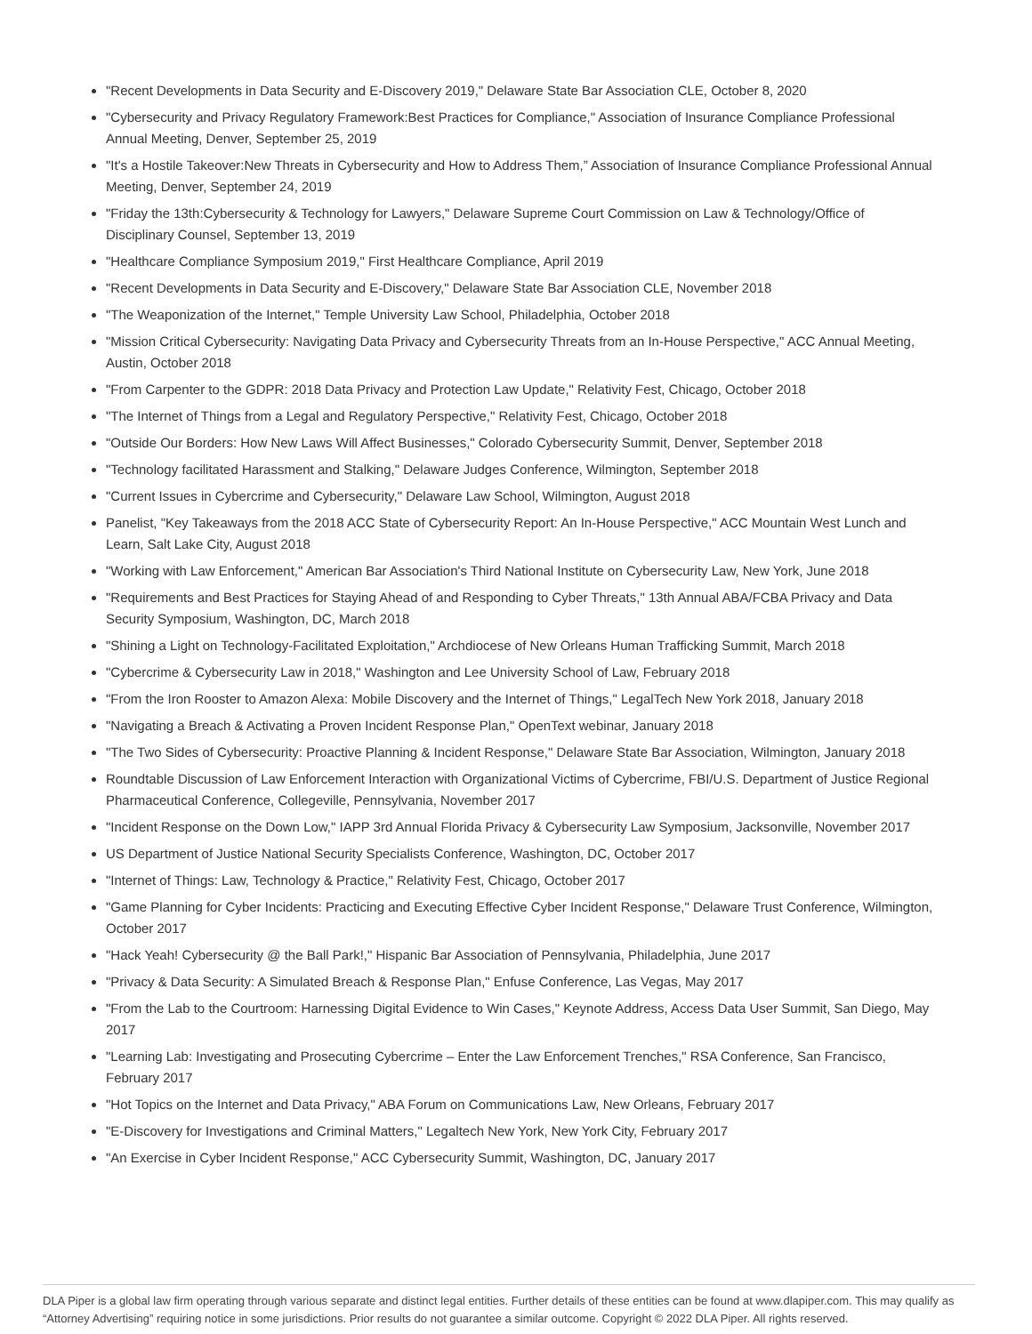"Recent Developments in Data Security and E-Discovery 2019," Delaware State Bar Association CLE, October 8, 2020
"Cybersecurity and Privacy Regulatory Framework:Best Practices for Compliance," Association of Insurance Compliance Professional Annual Meeting, Denver, September 25, 2019
"It's a Hostile Takeover:New Threats in Cybersecurity and How to Address Them,” Association of Insurance Compliance Professional Annual Meeting, Denver, September 24, 2019
"Friday the 13th:Cybersecurity & Technology for Lawyers," Delaware Supreme Court Commission on Law & Technology/Office of Disciplinary Counsel, September 13, 2019
"Healthcare Compliance Symposium 2019," First Healthcare Compliance, April 2019
"Recent Developments in Data Security and E-Discovery," Delaware State Bar Association CLE, November 2018
"The Weaponization of the Internet," Temple University Law School, Philadelphia, October 2018
"Mission Critical Cybersecurity: Navigating Data Privacy and Cybersecurity Threats from an In-House Perspective," ACC Annual Meeting, Austin, October 2018
"From Carpenter to the GDPR: 2018 Data Privacy and Protection Law Update," Relativity Fest, Chicago, October 2018
"The Internet of Things from a Legal and Regulatory Perspective," Relativity Fest, Chicago, October 2018
"Outside Our Borders: How New Laws Will Affect Businesses," Colorado Cybersecurity Summit, Denver, September 2018
"Technology facilitated Harassment and Stalking," Delaware Judges Conference, Wilmington, September 2018
"Current Issues in Cybercrime and Cybersecurity," Delaware Law School, Wilmington, August 2018
Panelist, "Key Takeaways from the 2018 ACC State of Cybersecurity Report: An In-House Perspective," ACC Mountain West Lunch and Learn, Salt Lake City, August 2018
"Working with Law Enforcement," American Bar Association's Third National Institute on Cybersecurity Law, New York, June 2018
"Requirements and Best Practices for Staying Ahead of and Responding to Cyber Threats," 13th Annual ABA/FCBA Privacy and Data Security Symposium, Washington, DC, March 2018
"Shining a Light on Technology-Facilitated Exploitation," Archdiocese of New Orleans Human Trafficking Summit, March 2018
"Cybercrime & Cybersecurity Law in 2018," Washington and Lee University School of Law, February 2018
"From the Iron Rooster to Amazon Alexa: Mobile Discovery and the Internet of Things," LegalTech New York 2018, January 2018
"Navigating a Breach & Activating a Proven Incident Response Plan," OpenText webinar, January 2018
"The Two Sides of Cybersecurity: Proactive Planning & Incident Response," Delaware State Bar Association, Wilmington, January 2018
Roundtable Discussion of Law Enforcement Interaction with Organizational Victims of Cybercrime, FBI/U.S. Department of Justice Regional Pharmaceutical Conference, Collegeville, Pennsylvania, November 2017
"Incident Response on the Down Low," IAPP 3rd Annual Florida Privacy & Cybersecurity Law Symposium, Jacksonville, November 2017
US Department of Justice National Security Specialists Conference, Washington, DC, October 2017
"Internet of Things: Law, Technology & Practice," Relativity Fest, Chicago, October 2017
"Game Planning for Cyber Incidents: Practicing and Executing Effective Cyber Incident Response," Delaware Trust Conference, Wilmington, October 2017
"Hack Yeah! Cybersecurity @ the Ball Park!," Hispanic Bar Association of Pennsylvania, Philadelphia, June 2017
"Privacy & Data Security: A Simulated Breach & Response Plan," Enfuse Conference, Las Vegas, May 2017
"From the Lab to the Courtroom: Harnessing Digital Evidence to Win Cases," Keynote Address, Access Data User Summit, San Diego, May 2017
"Learning Lab: Investigating and Prosecuting Cybercrime – Enter the Law Enforcement Trenches," RSA Conference, San Francisco, February 2017
"Hot Topics on the Internet and Data Privacy," ABA Forum on Communications Law, New Orleans, February 2017
"E-Discovery for Investigations and Criminal Matters," Legaltech New York, New York City, February 2017
"An Exercise in Cyber Incident Response," ACC Cybersecurity Summit, Washington, DC, January 2017
DLA Piper is a global law firm operating through various separate and distinct legal entities. Further details of these entities can be found at www.dlapiper.com. This may qualify as “Attorney Advertising” requiring notice in some jurisdictions. Prior results do not guarantee a similar outcome. Copyright © 2022 DLA Piper. All rights reserved.